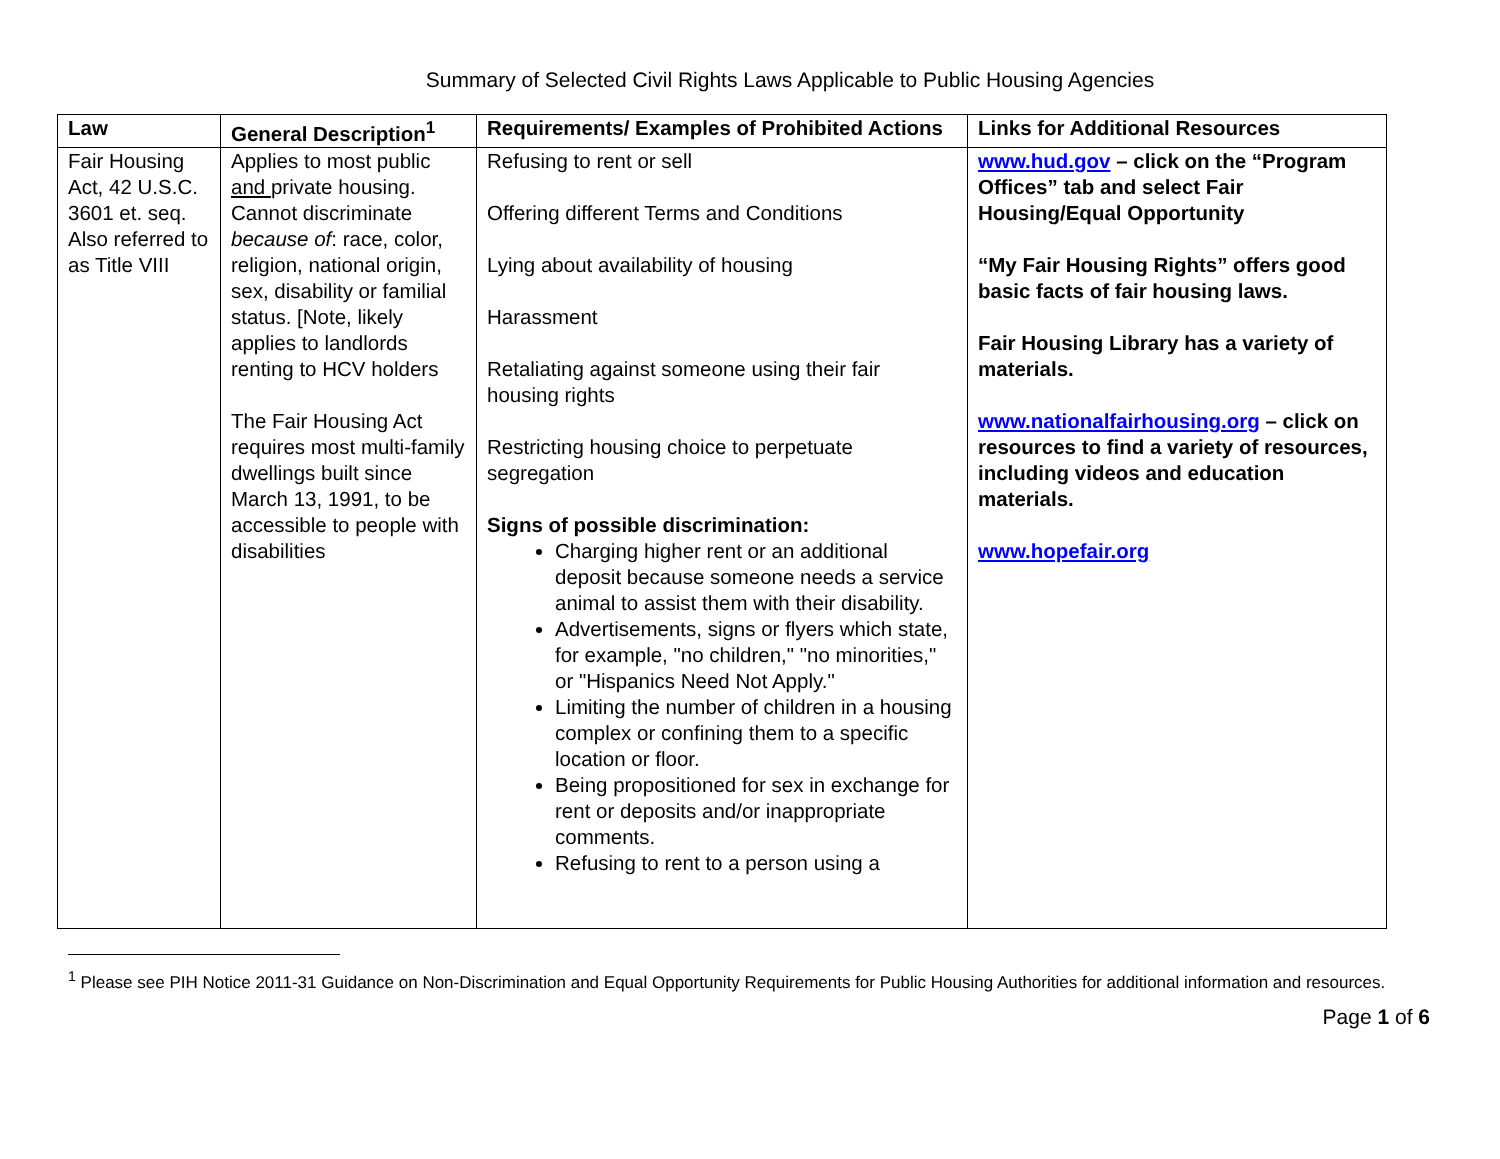Summary of Selected Civil Rights Laws Applicable to Public Housing Agencies
| Law | General Description<sup>1</sup> | Requirements/ Examples of Prohibited Actions | Links for Additional Resources |
| --- | --- | --- | --- |
| Fair Housing Act, 42 U.S.C. 3601 et. seq. Also referred to as Title VIII | Applies to most public and private housing. Cannot discriminate because of : race, color, religion, national origin, sex, disability or familial status. [Note, likely applies to landlords renting to HCV holders The Fair Housing Act requires most multi-family dwellings built since March 13, 1991, to be accessible to people with disabilities | Refusing to rent or sell Offering different Terms and Conditions Lying about availability of housing Harassment Retaliating against someone using their fair housing rights Restricting housing choice to perpetuate segregation Signs of possible discrimination: Charging higher rent or an additional deposit because someone needs a service animal to assist them with their disability. Advertisements, signs or flyers which state, for example, "no children," "no minorities," or "Hispanics Need Not Apply." Limiting the number of children in a housing complex or confining them to a specific location or floor. Being propositioned for sex in exchange for rent or deposits and/or inappropriate comments. Refusing to rent to a person using a | www.hud.gov – click on the “Program Offices” tab and select Fair Housing/Equal Opportunity “My Fair Housing Rights” offers good basic facts of fair housing laws. Fair Housing Library has a variety of materials. www.nationalfairhousing.org – click on resources to find a variety of resources, including videos and education materials. www.hopefair.org |
<sup>1</sup> Please see PIH Notice 2011-31 Guidance on Non-Discrimination and Equal Opportunity Requirements for Public Housing Authorities for additional information and resources.
Page 1 of 6